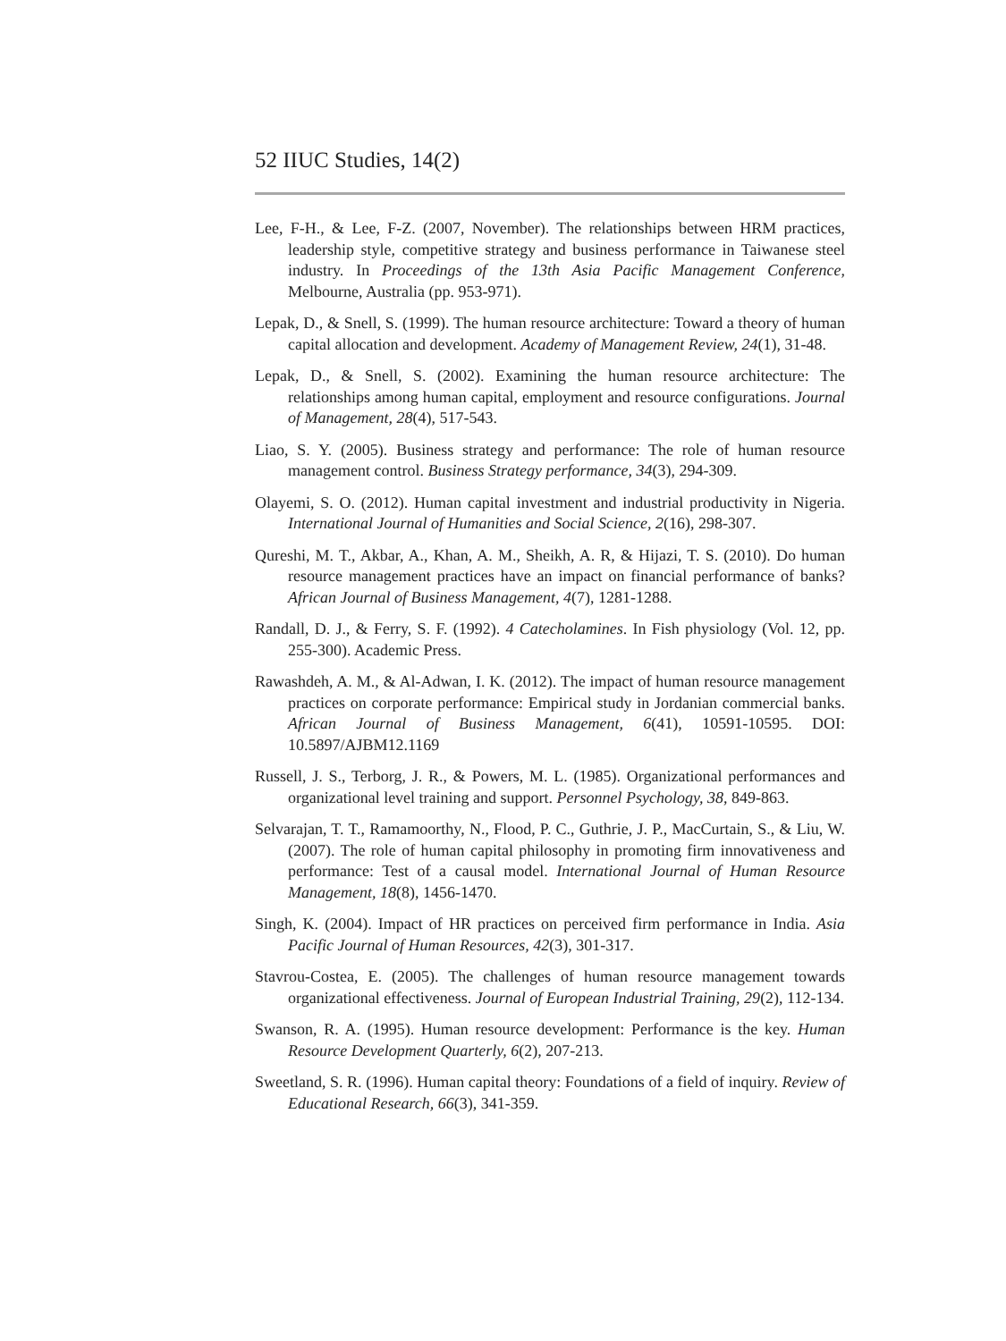52 IIUC Studies, 14(2)
Lee, F-H., & Lee, F-Z. (2007, November). The relationships between HRM practices, leadership style, competitive strategy and business performance in Taiwanese steel industry. In Proceedings of the 13th Asia Pacific Management Conference, Melbourne, Australia (pp. 953-971).
Lepak, D., & Snell, S. (1999). The human resource architecture: Toward a theory of human capital allocation and development. Academy of Management Review, 24(1), 31-48.
Lepak, D., & Snell, S. (2002). Examining the human resource architecture: The relationships among human capital, employment and resource configurations. Journal of Management, 28(4), 517-543.
Liao, S. Y. (2005). Business strategy and performance: The role of human resource management control. Business Strategy performance, 34(3), 294-309.
Olayemi, S. O. (2012). Human capital investment and industrial productivity in Nigeria. International Journal of Humanities and Social Science, 2(16), 298-307.
Qureshi, M. T., Akbar, A., Khan, A. M., Sheikh, A. R, & Hijazi, T. S. (2010). Do human resource management practices have an impact on financial performance of banks? African Journal of Business Management, 4(7), 1281-1288.
Randall, D. J., & Ferry, S. F. (1992). 4 Catecholamines. In Fish physiology (Vol. 12, pp. 255-300). Academic Press.
Rawashdeh, A. M., & Al-Adwan, I. K. (2012). The impact of human resource management practices on corporate performance: Empirical study in Jordanian commercial banks. African Journal of Business Management, 6(41), 10591-10595. DOI: 10.5897/AJBM12.1169
Russell, J. S., Terborg, J. R., & Powers, M. L. (1985). Organizational performances and organizational level training and support. Personnel Psychology, 38, 849-863.
Selvarajan, T. T., Ramamoorthy, N., Flood, P. C., Guthrie, J. P., MacCurtain, S., & Liu, W. (2007). The role of human capital philosophy in promoting firm innovativeness and performance: Test of a causal model. International Journal of Human Resource Management, 18(8), 1456-1470.
Singh, K. (2004). Impact of HR practices on perceived firm performance in India. Asia Pacific Journal of Human Resources, 42(3), 301-317.
Stavrou-Costea, E. (2005). The challenges of human resource management towards organizational effectiveness. Journal of European Industrial Training, 29(2), 112-134.
Swanson, R. A. (1995). Human resource development: Performance is the key. Human Resource Development Quarterly, 6(2), 207-213.
Sweetland, S. R. (1996). Human capital theory: Foundations of a field of inquiry. Review of Educational Research, 66(3), 341-359.